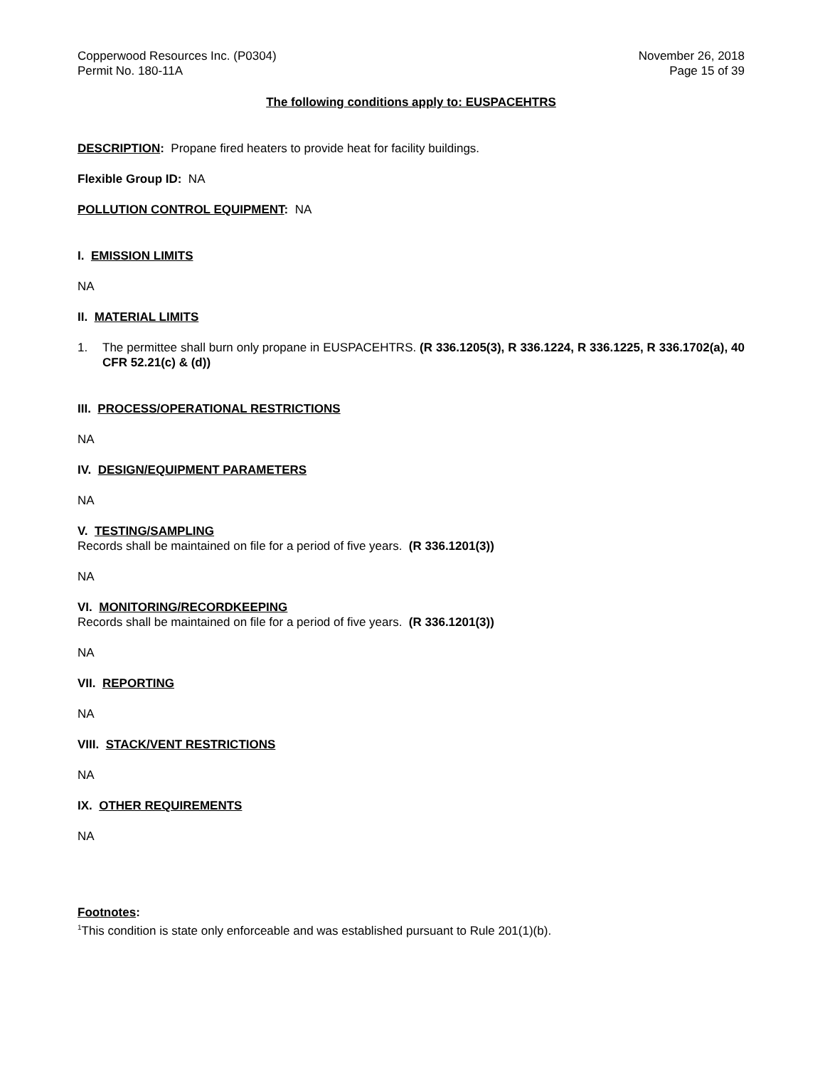Copperwood Resources Inc. (P0304)
Permit No. 180-11A
November 26, 2018
Page 15 of 39
The following conditions apply to: EUSPACEHTRS
DESCRIPTION: Propane fired heaters to provide heat for facility buildings.
Flexible Group ID: NA
POLLUTION CONTROL EQUIPMENT: NA
I. EMISSION LIMITS
NA
II. MATERIAL LIMITS
1. The permittee shall burn only propane in EUSPACEHTRS. (R 336.1205(3), R 336.1224, R 336.1225, R 336.1702(a), 40 CFR 52.21(c) & (d))
III. PROCESS/OPERATIONAL RESTRICTIONS
NA
IV. DESIGN/EQUIPMENT PARAMETERS
NA
V. TESTING/SAMPLING
Records shall be maintained on file for a period of five years. (R 336.1201(3))
NA
VI. MONITORING/RECORDKEEPING
Records shall be maintained on file for a period of five years. (R 336.1201(3))
NA
VII. REPORTING
NA
VIII. STACK/VENT RESTRICTIONS
NA
IX. OTHER REQUIREMENTS
NA
Footnotes:
<sup>1</sup> This condition is state only enforceable and was established pursuant to Rule 201(1)(b).